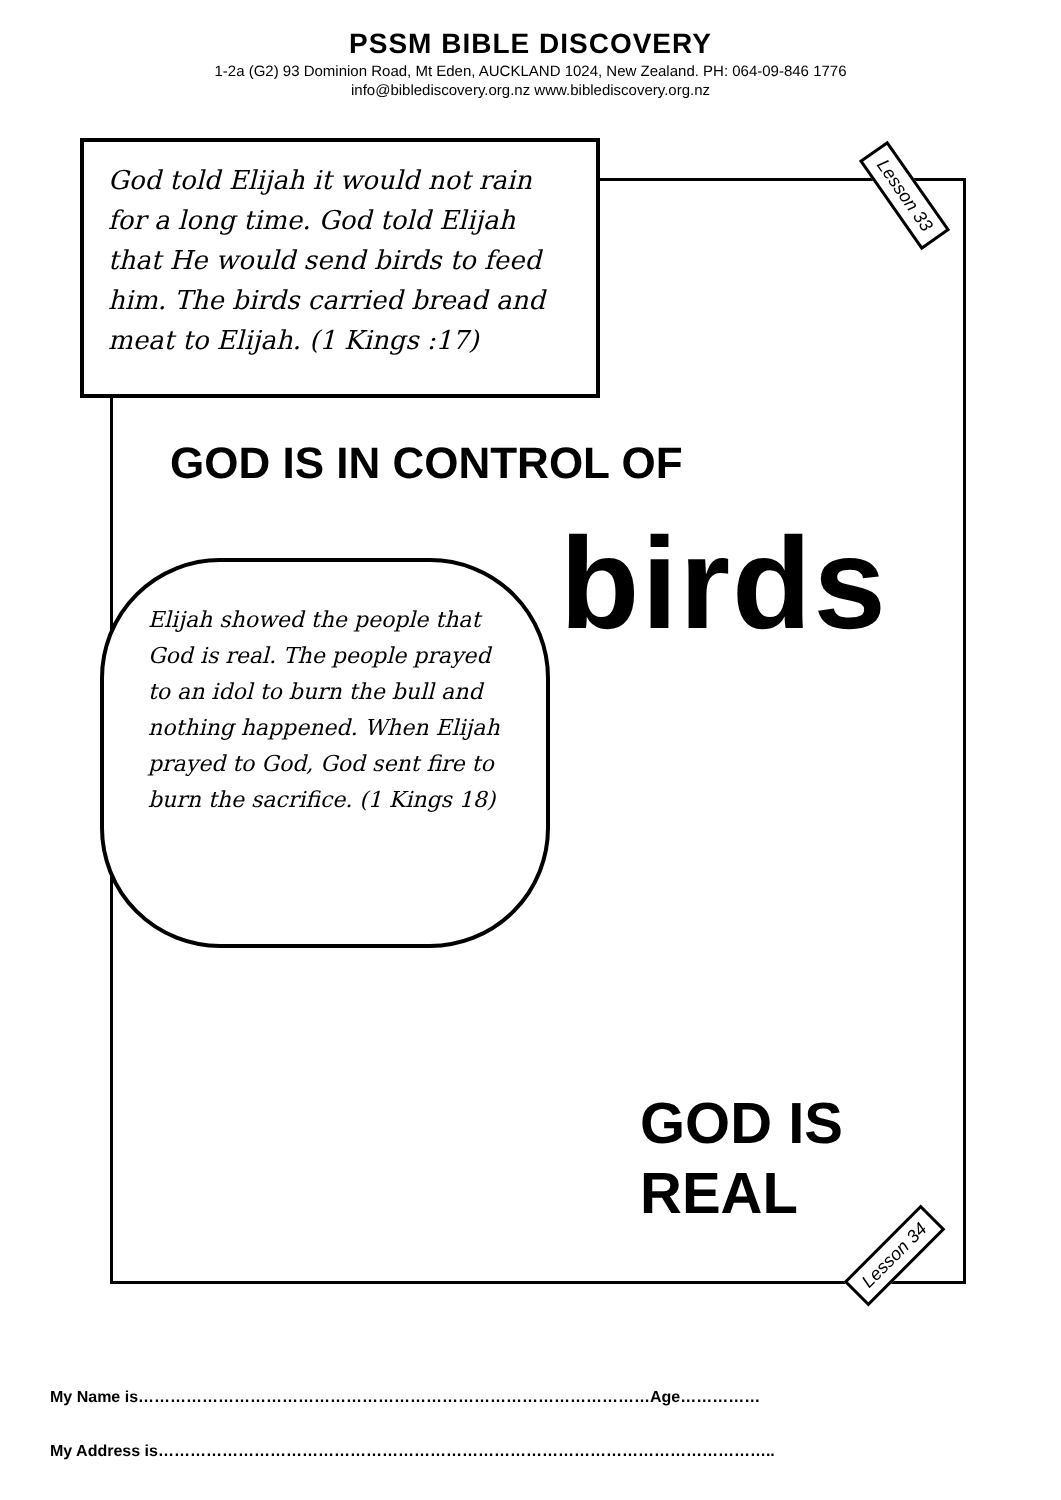PSSM BIBLE DISCOVERY
1-2a (G2) 93 Dominion Road, Mt Eden, AUCKLAND 1024, New Zealand. PH: 064-09-846 1776
info@biblediscovery.org.nz www.biblediscovery.org.nz
God told Elijah it would not rain for a long time. God told Elijah that He would send birds to feed him. The birds carried bread and meat to Elijah. (1 Kings :17)
Lesson 33
GOD IS IN CONTROL OF
birds
Elijah showed the people that God is real. The people prayed to an idol to burn the bull and nothing happened. When Elijah prayed to God, God sent fire to burn the sacrifice. (1 Kings 18)
GOD IS
REAL
Lesson 34
My Name is……………………………………………………………………………………Age……………
My Address is……………………………………………………………………………………………………..